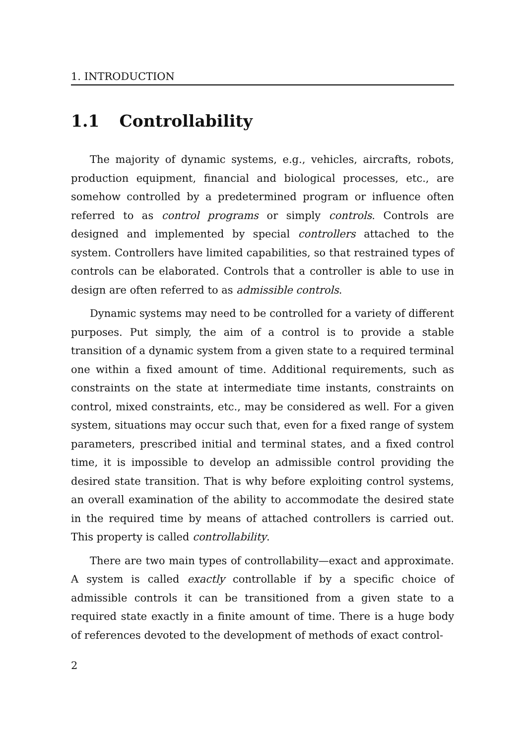1. INTRODUCTION
1.1 Controllability
The majority of dynamic systems, e.g., vehicles, aircrafts, robots, production equipment, financial and biological processes, etc., are somehow controlled by a predetermined program or influence often referred to as control programs or simply controls. Controls are designed and implemented by special controllers attached to the system. Controllers have limited capabilities, so that restrained types of controls can be elaborated. Controls that a controller is able to use in design are often referred to as admissible controls.
Dynamic systems may need to be controlled for a variety of different purposes. Put simply, the aim of a control is to provide a stable transition of a dynamic system from a given state to a required terminal one within a fixed amount of time. Additional requirements, such as constraints on the state at intermediate time instants, constraints on control, mixed constraints, etc., may be considered as well. For a given system, situations may occur such that, even for a fixed range of system parameters, prescribed initial and terminal states, and a fixed control time, it is impossible to develop an admissible control providing the desired state transition. That is why before exploiting control systems, an overall examination of the ability to accommodate the desired state in the required time by means of attached controllers is carried out. This property is called controllability.
There are two main types of controllability—exact and approximate. A system is called exactly controllable if by a specific choice of admissible controls it can be transitioned from a given state to a required state exactly in a finite amount of time. There is a huge body of references devoted to the development of methods of exact control-
2